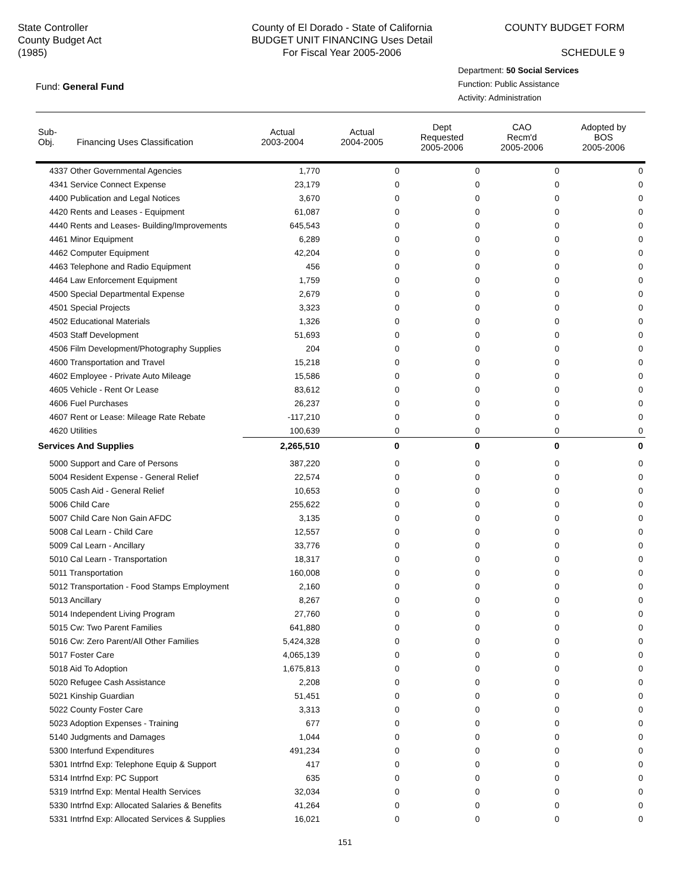State Controller
County Budget Act
(1985)
County of El Dorado - State of California
BUDGET UNIT FINANCING Uses Detail
For Fiscal Year 2005-2006
COUNTY BUDGET FORM
SCHEDULE 9
Fund: General Fund
Department: 50 Social Services
Function: Public Assistance
Activity: Administration
| Sub- Obj. Financing Uses Classification | Actual 2003-2004 | Actual 2004-2005 | Dept Requested 2005-2006 | CAO Recm'd 2005-2006 | Adopted by BOS 2005-2006 |
| --- | --- | --- | --- | --- | --- |
| 4337 Other Governmental Agencies | 1,770 | 0 | 0 | 0 | 0 |
| 4341 Service Connect Expense | 23,179 | 0 | 0 | 0 | 0 |
| 4400 Publication and Legal Notices | 3,670 | 0 | 0 | 0 | 0 |
| 4420 Rents and Leases - Equipment | 61,087 | 0 | 0 | 0 | 0 |
| 4440 Rents and Leases- Building/Improvements | 645,543 | 0 | 0 | 0 | 0 |
| 4461 Minor Equipment | 6,289 | 0 | 0 | 0 | 0 |
| 4462 Computer Equipment | 42,204 | 0 | 0 | 0 | 0 |
| 4463 Telephone and Radio Equipment | 456 | 0 | 0 | 0 | 0 |
| 4464 Law Enforcement Equipment | 1,759 | 0 | 0 | 0 | 0 |
| 4500 Special Departmental Expense | 2,679 | 0 | 0 | 0 | 0 |
| 4501 Special Projects | 3,323 | 0 | 0 | 0 | 0 |
| 4502 Educational Materials | 1,326 | 0 | 0 | 0 | 0 |
| 4503 Staff Development | 51,693 | 0 | 0 | 0 | 0 |
| 4506 Film Development/Photography Supplies | 204 | 0 | 0 | 0 | 0 |
| 4600 Transportation and Travel | 15,218 | 0 | 0 | 0 | 0 |
| 4602 Employee - Private Auto Mileage | 15,586 | 0 | 0 | 0 | 0 |
| 4605 Vehicle - Rent Or Lease | 83,612 | 0 | 0 | 0 | 0 |
| 4606 Fuel Purchases | 26,237 | 0 | 0 | 0 | 0 |
| 4607 Rent or Lease: Mileage Rate Rebate | -117,210 | 0 | 0 | 0 | 0 |
| 4620 Utilities | 100,639 | 0 | 0 | 0 | 0 |
| Services And Supplies | 2,265,510 | 0 | 0 | 0 | 0 |
| 5000 Support and Care of Persons | 387,220 | 0 | 0 | 0 | 0 |
| 5004 Resident Expense - General Relief | 22,574 | 0 | 0 | 0 | 0 |
| 5005 Cash Aid - General Relief | 10,653 | 0 | 0 | 0 | 0 |
| 5006 Child Care | 255,622 | 0 | 0 | 0 | 0 |
| 5007 Child Care Non Gain AFDC | 3,135 | 0 | 0 | 0 | 0 |
| 5008 Cal Learn - Child Care | 12,557 | 0 | 0 | 0 | 0 |
| 5009 Cal Learn - Ancillary | 33,776 | 0 | 0 | 0 | 0 |
| 5010 Cal Learn - Transportation | 18,317 | 0 | 0 | 0 | 0 |
| 5011 Transportation | 160,008 | 0 | 0 | 0 | 0 |
| 5012 Transportation - Food Stamps Employment | 2,160 | 0 | 0 | 0 | 0 |
| 5013 Ancillary | 8,267 | 0 | 0 | 0 | 0 |
| 5014 Independent Living Program | 27,760 | 0 | 0 | 0 | 0 |
| 5015 Cw: Two Parent Families | 641,880 | 0 | 0 | 0 | 0 |
| 5016 Cw: Zero Parent/All Other Families | 5,424,328 | 0 | 0 | 0 | 0 |
| 5017 Foster Care | 4,065,139 | 0 | 0 | 0 | 0 |
| 5018 Aid To Adoption | 1,675,813 | 0 | 0 | 0 | 0 |
| 5020 Refugee Cash Assistance | 2,208 | 0 | 0 | 0 | 0 |
| 5021 Kinship Guardian | 51,451 | 0 | 0 | 0 | 0 |
| 5022 County Foster Care | 3,313 | 0 | 0 | 0 | 0 |
| 5023 Adoption Expenses - Training | 677 | 0 | 0 | 0 | 0 |
| 5140 Judgments and Damages | 1,044 | 0 | 0 | 0 | 0 |
| 5300 Interfund Expenditures | 491,234 | 0 | 0 | 0 | 0 |
| 5301 Intrfnd Exp: Telephone Equip & Support | 417 | 0 | 0 | 0 | 0 |
| 5314 Intrfnd Exp: PC Support | 635 | 0 | 0 | 0 | 0 |
| 5319 Intrfnd Exp: Mental Health Services | 32,034 | 0 | 0 | 0 | 0 |
| 5330 Intrfnd Exp: Allocated Salaries & Benefits | 41,264 | 0 | 0 | 0 | 0 |
| 5331 Intrfnd Exp: Allocated Services & Supplies | 16,021 | 0 | 0 | 0 | 0 |
151